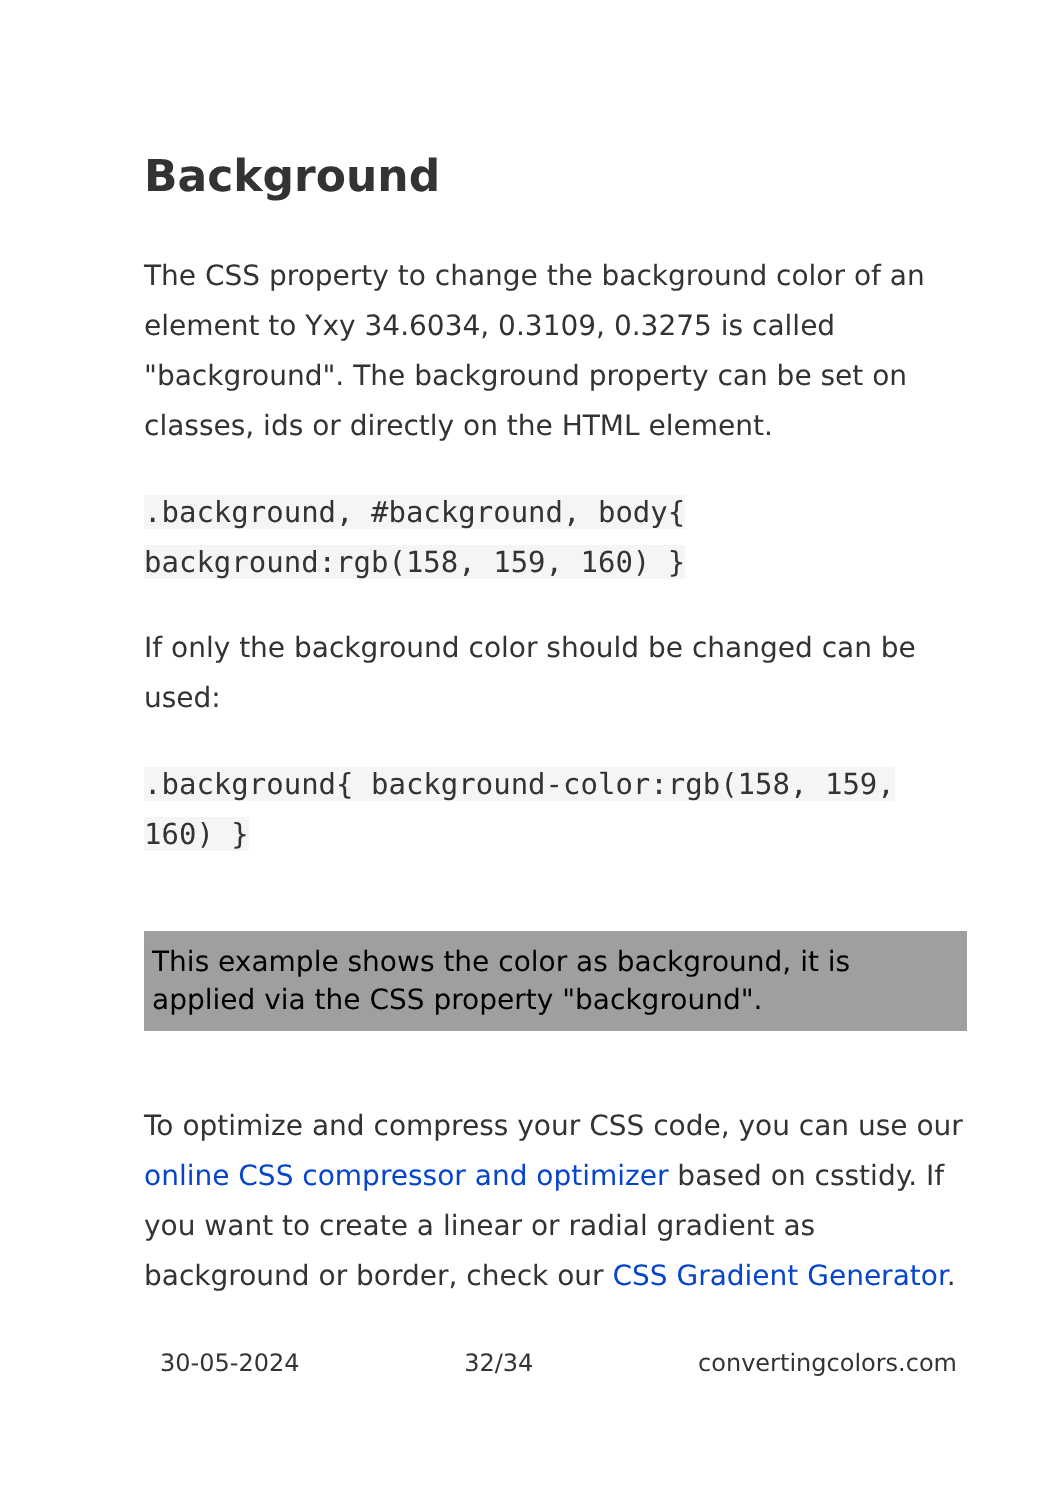Background
The CSS property to change the background color of an element to Yxy 34.6034, 0.3109, 0.3275 is called "background". The background property can be set on classes, ids or directly on the HTML element.
.background, #background, body{ background:rgb(158, 159, 160) }
If only the background color should be changed can be used:
.background{ background-color:rgb(158, 159, 160) }
This example shows the color as background, it is applied via the CSS property "background".
To optimize and compress your CSS code, you can use our online CSS compressor and optimizer based on csstidy. If you want to create a linear or radial gradient as background or border, check our CSS Gradient Generator.
30-05-2024 32/34 convertingcolors.com